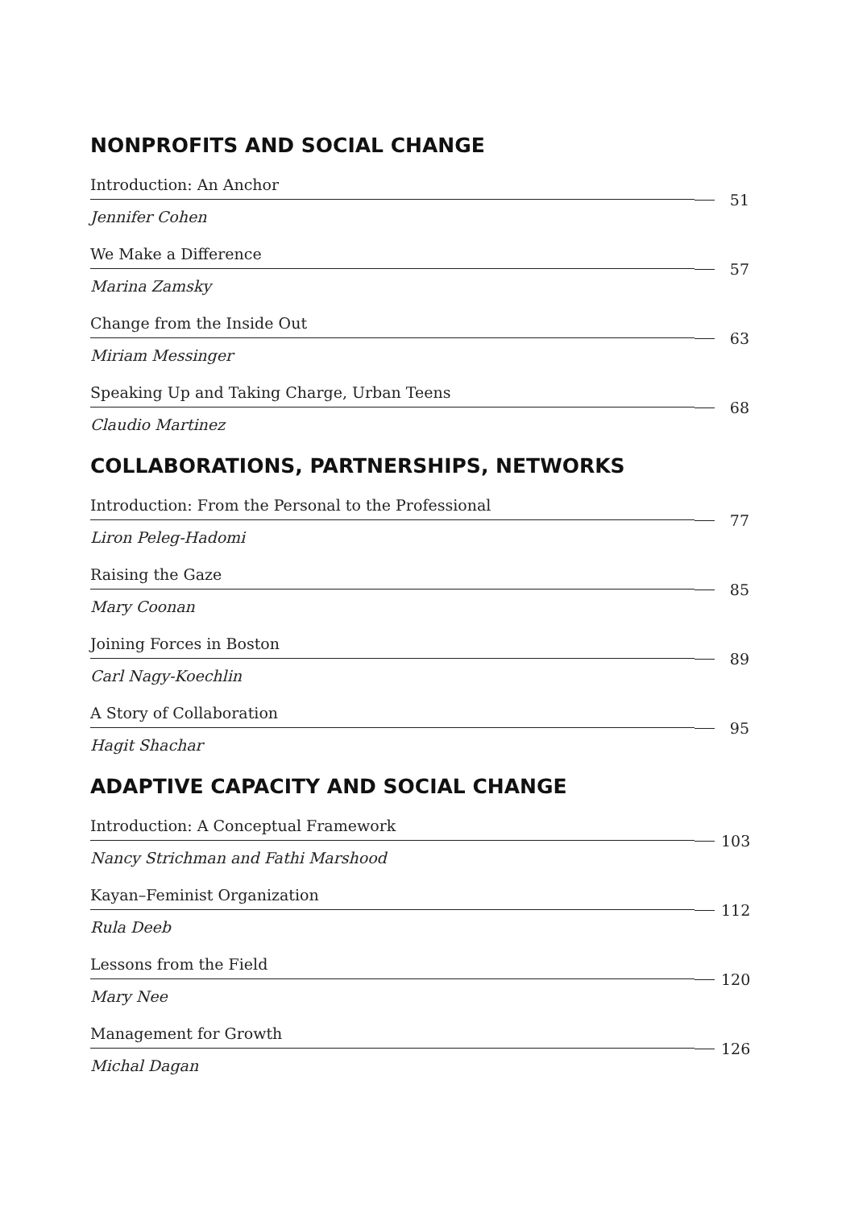NONPROFITS AND SOCIAL CHANGE
Introduction: An Anchor
Jennifer Cohen
51
We Make a Difference
Marina Zamsky
57
Change from the Inside Out
Miriam Messinger
63
Speaking Up and Taking Charge, Urban Teens
Claudio Martinez
68
COLLABORATIONS, PARTNERSHIPS, NETWORKS
Introduction: From the Personal to the Professional
Liron Peleg-Hadomi
77
Raising the Gaze
Mary Coonan
85
Joining Forces in Boston
Carl Nagy-Koechlin
89
A Story of Collaboration
Hagit Shachar
95
ADAPTIVE CAPACITY AND SOCIAL CHANGE
Introduction: A Conceptual Framework
Nancy Strichman and Fathi Marshood
103
Kayan–Feminist Organization
Rula Deeb
112
Lessons from the Field
Mary Nee
120
Management for Growth
Michal Dagan
126